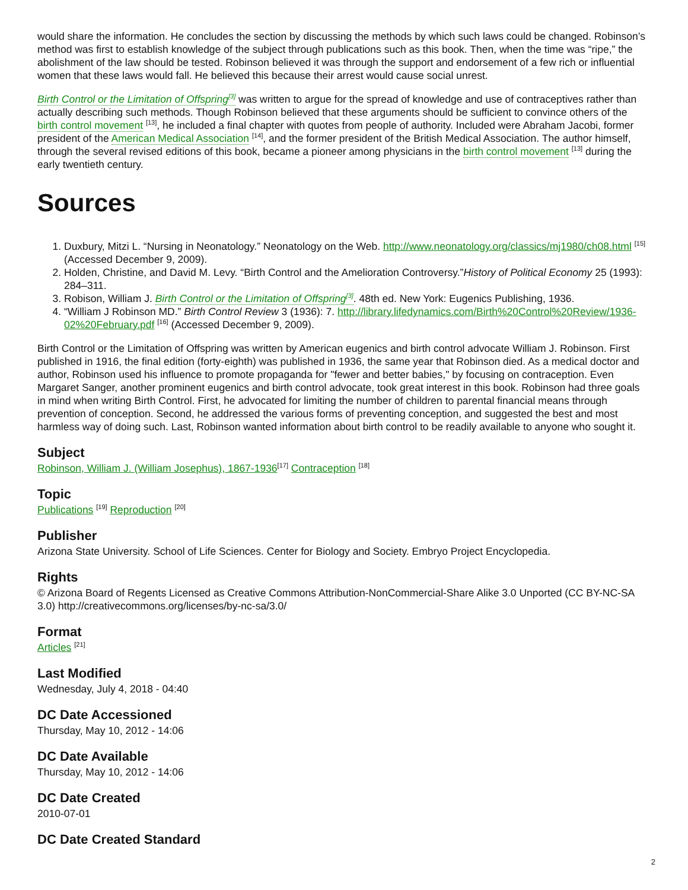would share the information. He concludes the section by discussing the methods by which such laws could be changed. Robinson’s method was first to establish knowledge of the subject through publications such as this book. Then, when the time was “ripe,” the abolishment of the law should be tested. Robinson believed it was through the support and endorsement of a few rich or influential women that these laws would fall. He believed this because their arrest would cause social unrest.
Birth Control or the Limitation of Offspring<sup>[3]</sup> was written to argue for the spread of knowledge and use of contraceptives rather than actually describing such methods. Though Robinson believed that these arguments should be sufficient to convince others of the birth control movement <sup>[13]</sup>, he included a final chapter with quotes from people of authority. Included were Abraham Jacobi, former president of the American Medical Association <sup>[14]</sup>, and the former president of the British Medical Association. The author himself, through the several revised editions of this book, became a pioneer among physicians in the birth control movement <sup>[13]</sup> during the early twentieth century.
Sources
1. Duxbury, Mitzi L. “Nursing in Neonatology.” Neonatology on the Web. http://www.neonatology.org/classics/mj1980/ch08.html <sup>[15]</sup> (Accessed December 9, 2009).
2. Holden, Christine, and David M. Levy. “Birth Control and the Amelioration Controversy.”History of Political Economy 25 (1993): 284–311.
3. Robison, William J. Birth Control or the Limitation of Offspring<sup>[3]</sup>. 48th ed. New York: Eugenics Publishing, 1936.
4. “William J Robinson MD.” Birth Control Review 3 (1936): 7. http://library.lifedynamics.com/Birth%20Control%20Review/1936-02%20February.pdf <sup>[16]</sup> (Accessed December 9, 2009).
Birth Control or the Limitation of Offspring was written by American eugenics and birth control advocate William J. Robinson. First published in 1916, the final edition (forty-eighth) was published in 1936, the same year that Robinson died. As a medical doctor and author, Robinson used his influence to promote propaganda for "fewer and better babies," by focusing on contraception. Even Margaret Sanger, another prominent eugenics and birth control advocate, took great interest in this book. Robinson had three goals in mind when writing Birth Control. First, he advocated for limiting the number of children to parental financial means through prevention of conception. Second, he addressed the various forms of preventing conception, and suggested the best and most harmless way of doing such. Last, Robinson wanted information about birth control to be readily available to anyone who sought it.
Subject
Robinson, William J. (William Josephus), 1867-1936<sup>[17]</sup> Contraception <sup>[18]</sup>
Topic
Publications <sup>[19]</sup> Reproduction <sup>[20]</sup>
Publisher
Arizona State University. School of Life Sciences. Center for Biology and Society. Embryo Project Encyclopedia.
Rights
© Arizona Board of Regents Licensed as Creative Commons Attribution-NonCommercial-Share Alike 3.0 Unported (CC BY-NC-SA 3.0) http://creativecommons.org/licenses/by-nc-sa/3.0/
Format
Articles <sup>[21]</sup>
Last Modified
Wednesday, July 4, 2018 - 04:40
DC Date Accessioned
Thursday, May 10, 2012 - 14:06
DC Date Available
Thursday, May 10, 2012 - 14:06
DC Date Created
2010-07-01
DC Date Created Standard
2